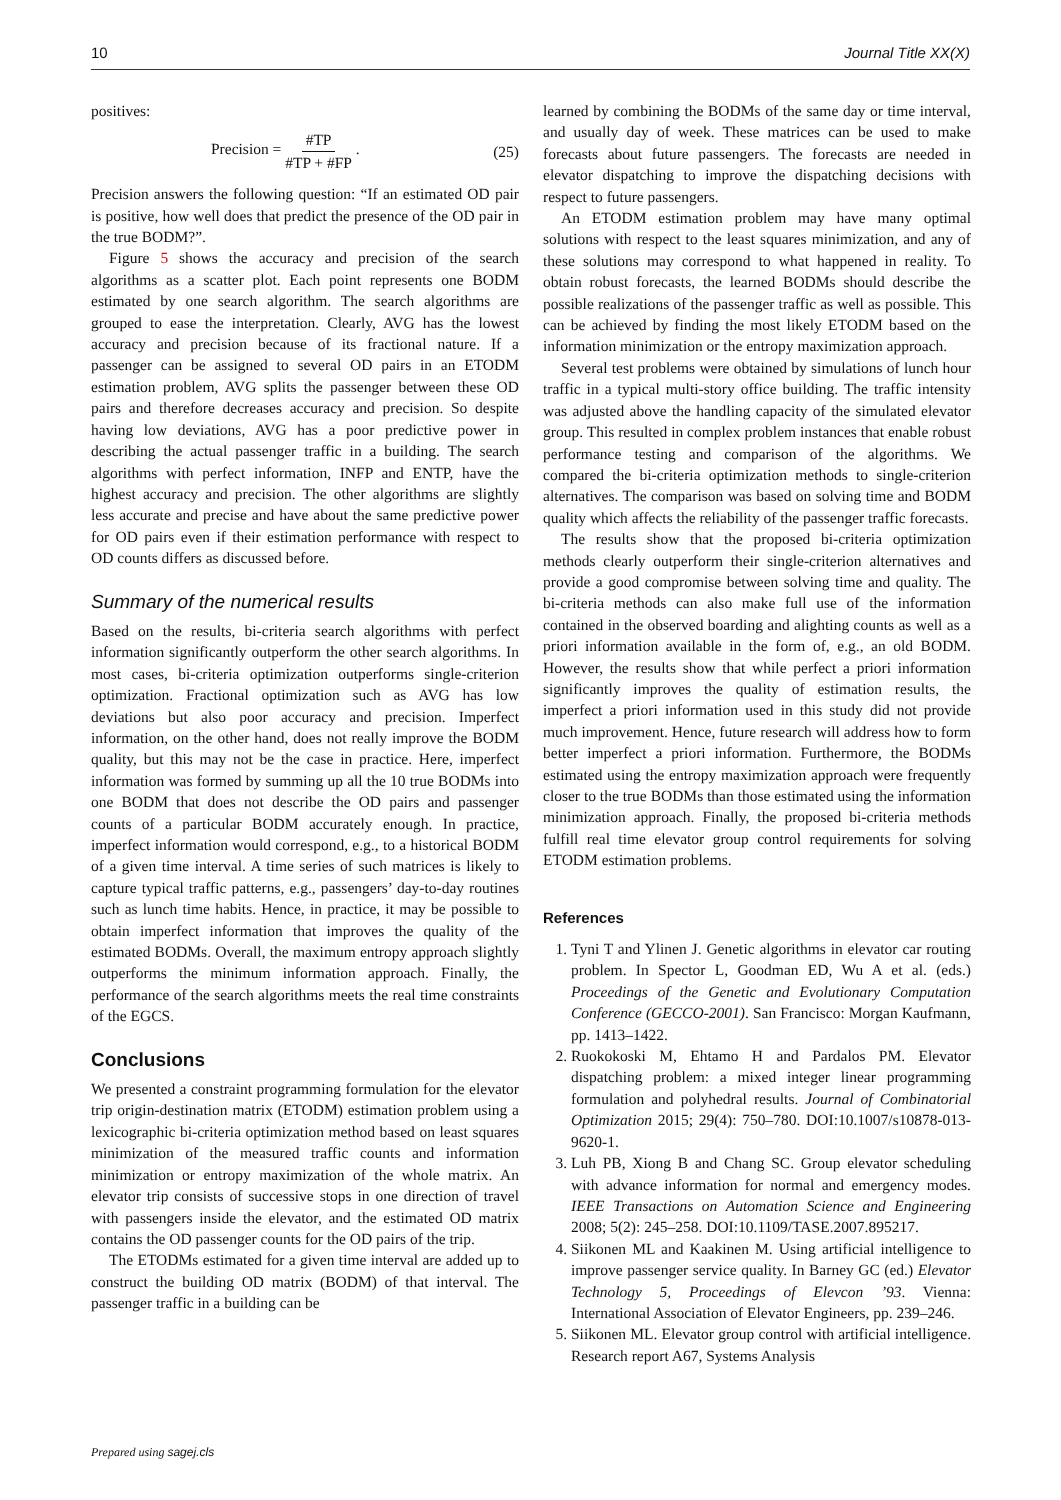10 Journal Title XX(X)
positives:
Precision = #TP #TP + #FP . (25)
Precision answers the following question: “If an estimated OD pair is positive, how well does that predict the presence of the OD pair in the true BODM?”.
Figure 5 shows the accuracy and precision of the search algorithms as a scatter plot. Each point represents one BODM estimated by one search algorithm. The search algorithms are grouped to ease the interpretation. Clearly, AVG has the lowest accuracy and precision because of its fractional nature. If a passenger can be assigned to several OD pairs in an ETODM estimation problem, AVG splits the passenger between these OD pairs and therefore decreases accuracy and precision. So despite having low deviations, AVG has a poor predictive power in describing the actual passenger traffic in a building. The search algorithms with perfect information, INFP and ENTP, have the highest accuracy and precision. The other algorithms are slightly less accurate and precise and have about the same predictive power for OD pairs even if their estimation performance with respect to OD counts differs as discussed before.
Summary of the numerical results
Based on the results, bi-criteria search algorithms with perfect information significantly outperform the other search algorithms. In most cases, bi-criteria optimization outperforms single-criterion optimization. Fractional optimization such as AVG has low deviations but also poor accuracy and precision. Imperfect information, on the other hand, does not really improve the BODM quality, but this may not be the case in practice. Here, imperfect information was formed by summing up all the 10 true BODMs into one BODM that does not describe the OD pairs and passenger counts of a particular BODM accurately enough. In practice, imperfect information would correspond, e.g., to a historical BODM of a given time interval. A time series of such matrices is likely to capture typical traffic patterns, e.g., passengers’ day-to-day routines such as lunch time habits. Hence, in practice, it may be possible to obtain imperfect information that improves the quality of the estimated BODMs. Overall, the maximum entropy approach slightly outperforms the minimum information approach. Finally, the performance of the search algorithms meets the real time constraints of the EGCS.
Conclusions
We presented a constraint programming formulation for the elevator trip origin-destination matrix (ETODM) estimation problem using a lexicographic bi-criteria optimization method based on least squares minimization of the measured traffic counts and information minimization or entropy maximization of the whole matrix. An elevator trip consists of successive stops in one direction of travel with passengers inside the elevator, and the estimated OD matrix contains the OD passenger counts for the OD pairs of the trip.
The ETODMs estimated for a given time interval are added up to construct the building OD matrix (BODM) of that interval. The passenger traffic in a building can be
learned by combining the BODMs of the same day or time interval, and usually day of week. These matrices can be used to make forecasts about future passengers. The forecasts are needed in elevator dispatching to improve the dispatching decisions with respect to future passengers.
An ETODM estimation problem may have many optimal solutions with respect to the least squares minimization, and any of these solutions may correspond to what happened in reality. To obtain robust forecasts, the learned BODMs should describe the possible realizations of the passenger traffic as well as possible. This can be achieved by finding the most likely ETODM based on the information minimization or the entropy maximization approach.
Several test problems were obtained by simulations of lunch hour traffic in a typical multi-story office building. The traffic intensity was adjusted above the handling capacity of the simulated elevator group. This resulted in complex problem instances that enable robust performance testing and comparison of the algorithms. We compared the bi-criteria optimization methods to single-criterion alternatives. The comparison was based on solving time and BODM quality which affects the reliability of the passenger traffic forecasts.
The results show that the proposed bi-criteria optimization methods clearly outperform their single-criterion alternatives and provide a good compromise between solving time and quality. The bi-criteria methods can also make full use of the information contained in the observed boarding and alighting counts as well as a priori information available in the form of, e.g., an old BODM. However, the results show that while perfect a priori information significantly improves the quality of estimation results, the imperfect a priori information used in this study did not provide much improvement. Hence, future research will address how to form better imperfect a priori information. Furthermore, the BODMs estimated using the entropy maximization approach were frequently closer to the true BODMs than those estimated using the information minimization approach. Finally, the proposed bi-criteria methods fulfill real time elevator group control requirements for solving ETODM estimation problems.
References
1. Tyni T and Ylinen J. Genetic algorithms in elevator car routing problem. In Spector L, Goodman ED, Wu A et al. (eds.) Proceedings of the Genetic and Evolutionary Computation Conference (GECCO-2001). San Francisco: Morgan Kaufmann, pp. 1413–1422.
2. Ruokokoski M, Ehtamo H and Pardalos PM. Elevator dispatching problem: a mixed integer linear programming formulation and polyhedral results. Journal of Combinatorial Optimization 2015; 29(4): 750–780. DOI:10.1007/s10878-013-9620-1.
3. Luh PB, Xiong B and Chang SC. Group elevator scheduling with advance information for normal and emergency modes. IEEE Transactions on Automation Science and Engineering 2008; 5(2): 245–258. DOI:10.1109/TASE.2007.895217.
4. Siikonen ML and Kaakinen M. Using artificial intelligence to improve passenger service quality. In Barney GC (ed.) Elevator Technology 5, Proceedings of Elevcon ’93. Vienna: International Association of Elevator Engineers, pp. 239–246.
5. Siikonen ML. Elevator group control with artificial intelligence. Research report A67, Systems Analysis
Prepared using sagej.cls